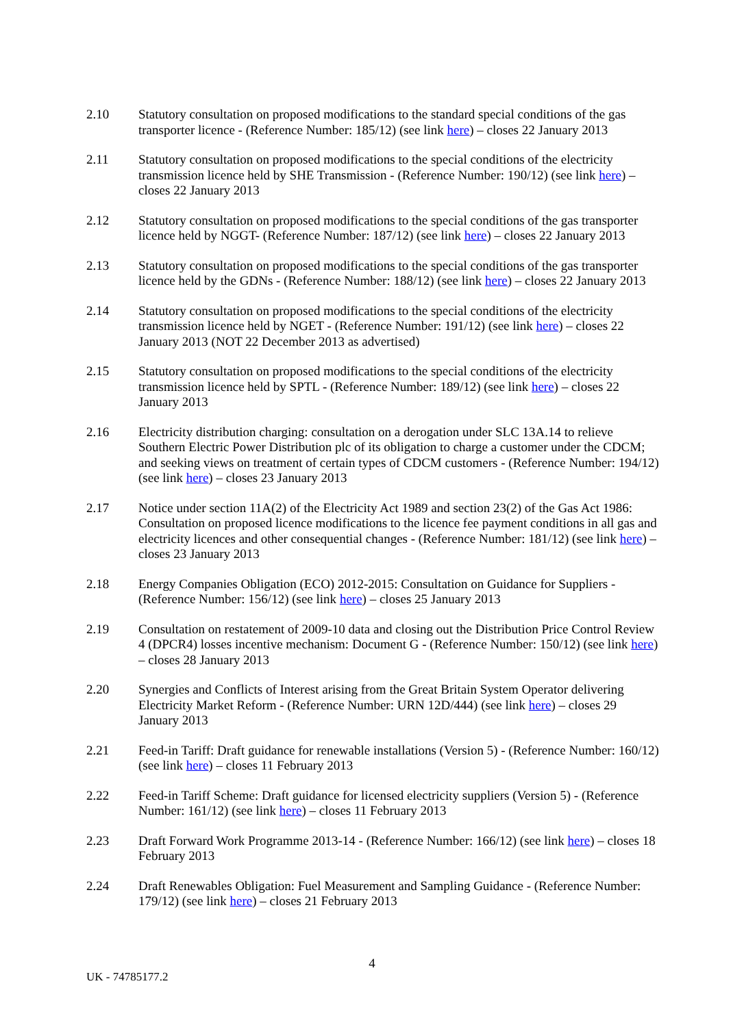2.10 Statutory consultation on proposed modifications to the standard special conditions of the gas transporter licence - (Reference Number: 185/12) (see link here) – closes 22 January 2013
2.11 Statutory consultation on proposed modifications to the special conditions of the electricity transmission licence held by SHE Transmission - (Reference Number: 190/12) (see link here) – closes 22 January 2013
2.12 Statutory consultation on proposed modifications to the special conditions of the gas transporter licence held by NGGT- (Reference Number: 187/12) (see link here) – closes 22 January 2013
2.13 Statutory consultation on proposed modifications to the special conditions of the gas transporter licence held by the GDNs - (Reference Number: 188/12) (see link here) – closes 22 January 2013
2.14 Statutory consultation on proposed modifications to the special conditions of the electricity transmission licence held by NGET - (Reference Number: 191/12) (see link here) – closes 22 January 2013 (NOT 22 December 2013 as advertised)
2.15 Statutory consultation on proposed modifications to the special conditions of the electricity transmission licence held by SPTL - (Reference Number: 189/12) (see link here) – closes 22 January 2013
2.16 Electricity distribution charging: consultation on a derogation under SLC 13A.14 to relieve Southern Electric Power Distribution plc of its obligation to charge a customer under the CDCM; and seeking views on treatment of certain types of CDCM customers - (Reference Number: 194/12) (see link here) – closes 23 January 2013
2.17 Notice under section 11A(2) of the Electricity Act 1989 and section 23(2) of the Gas Act 1986: Consultation on proposed licence modifications to the licence fee payment conditions in all gas and electricity licences and other consequential changes - (Reference Number: 181/12) (see link here) – closes 23 January 2013
2.18 Energy Companies Obligation (ECO) 2012-2015: Consultation on Guidance for Suppliers - (Reference Number: 156/12) (see link here) – closes 25 January 2013
2.19 Consultation on restatement of 2009-10 data and closing out the Distribution Price Control Review 4 (DPCR4) losses incentive mechanism: Document G - (Reference Number: 150/12) (see link here) – closes 28 January 2013
2.20 Synergies and Conflicts of Interest arising from the Great Britain System Operator delivering Electricity Market Reform - (Reference Number: URN 12D/444) (see link here) – closes 29 January 2013
2.21 Feed-in Tariff: Draft guidance for renewable installations (Version 5) - (Reference Number: 160/12) (see link here) – closes 11 February 2013
2.22 Feed-in Tariff Scheme: Draft guidance for licensed electricity suppliers (Version 5) - (Reference Number: 161/12) (see link here) – closes 11 February 2013
2.23 Draft Forward Work Programme 2013-14 - (Reference Number: 166/12) (see link here) – closes 18 February 2013
2.24 Draft Renewables Obligation: Fuel Measurement and Sampling Guidance - (Reference Number: 179/12) (see link here) – closes 21 February 2013
4
UK - 74785177.2